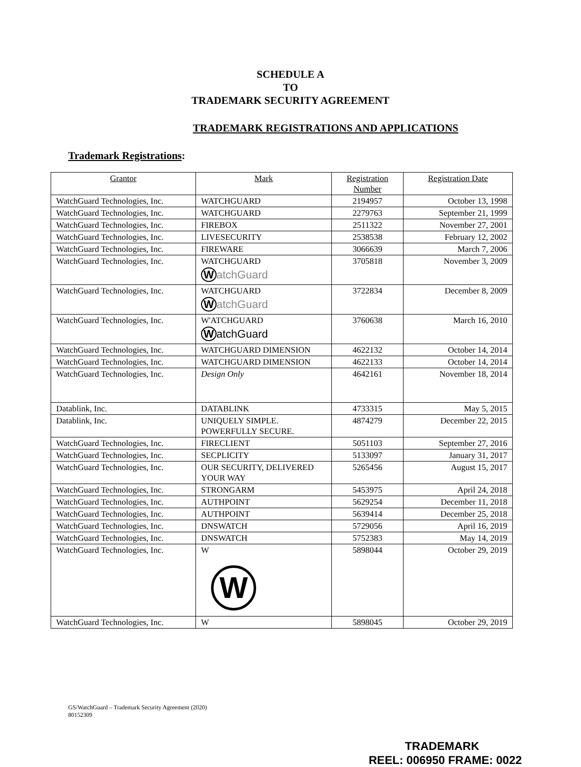SCHEDULE A
TO
TRADEMARK SECURITY AGREEMENT
TRADEMARK REGISTRATIONS AND APPLICATIONS
Trademark Registrations:
| Grantor | Mark | Registration Number | Registration Date |
| --- | --- | --- | --- |
| WatchGuard Technologies, Inc. | WATCHGUARD | 2194957 | October 13, 1998 |
| WatchGuard Technologies, Inc. | WATCHGUARD | 2279763 | September 21, 1999 |
| WatchGuard Technologies, Inc. | FIREBOX | 2511322 | November 27, 2001 |
| WatchGuard Technologies, Inc. | LIVESECURITY | 2538538 | February 12, 2002 |
| WatchGuard Technologies, Inc. | FIREWARE | 3066639 | March 7, 2006 |
| WatchGuard Technologies, Inc. | WATCHGUARD W atchGuard | 3705818 | November 3, 2009 |
| WatchGuard Technologies, Inc. | WATCHGUARD W atchGuard | 3722834 | December 8, 2009 |
| WatchGuard Technologies, Inc. | W'ATCHGUARD W atchGuard | 3760638 | March 16, 2010 |
| WatchGuard Technologies, Inc. | WATCHGUARD DIMENSION | 4622132 | October 14, 2014 |
| WatchGuard Technologies, Inc. | WATCHGUARD DIMENSION | 4622133 | October 14, 2014 |
| WatchGuard Technologies, Inc. | Design Only | 4642161 | November 18, 2014 |
| Datablink, Inc. | DATABLINK | 4733315 | May 5, 2015 |
| Datablink, Inc. | UNIQUELY SIMPLE. POWERFULLY SECURE. | 4874279 | December 22, 2015 |
| WatchGuard Technologies, Inc. | FIRECLIENT | 5051103 | September 27, 2016 |
| WatchGuard Technologies, Inc. | SECPLICITY | 5133097 | January 31, 2017 |
| WatchGuard Technologies, Inc. | OUR SECURITY, DELIVERED YOUR WAY | 5265456 | August 15, 2017 |
| WatchGuard Technologies, Inc. | STRONGARM | 5453975 | April 24, 2018 |
| WatchGuard Technologies, Inc. | AUTHPOINT | 5629254 | December 11, 2018 |
| WatchGuard Technologies, Inc. | AUTHPOINT | 5639414 | December 25, 2018 |
| WatchGuard Technologies, Inc. | DNSWATCH | 5729056 | April 16, 2019 |
| WatchGuard Technologies, Inc. | DNSWATCH | 5752383 | May 14, 2019 |
| WatchGuard Technologies, Inc. | W W | 5898044 | October 29, 2019 |
| WatchGuard Technologies, Inc. | W | 5898045 | October 29, 2019 |
GS/WatchGuard – Trademark Security Agreement (2020)
80152309
TRADEMARK
REEL: 006950 FRAME: 0022